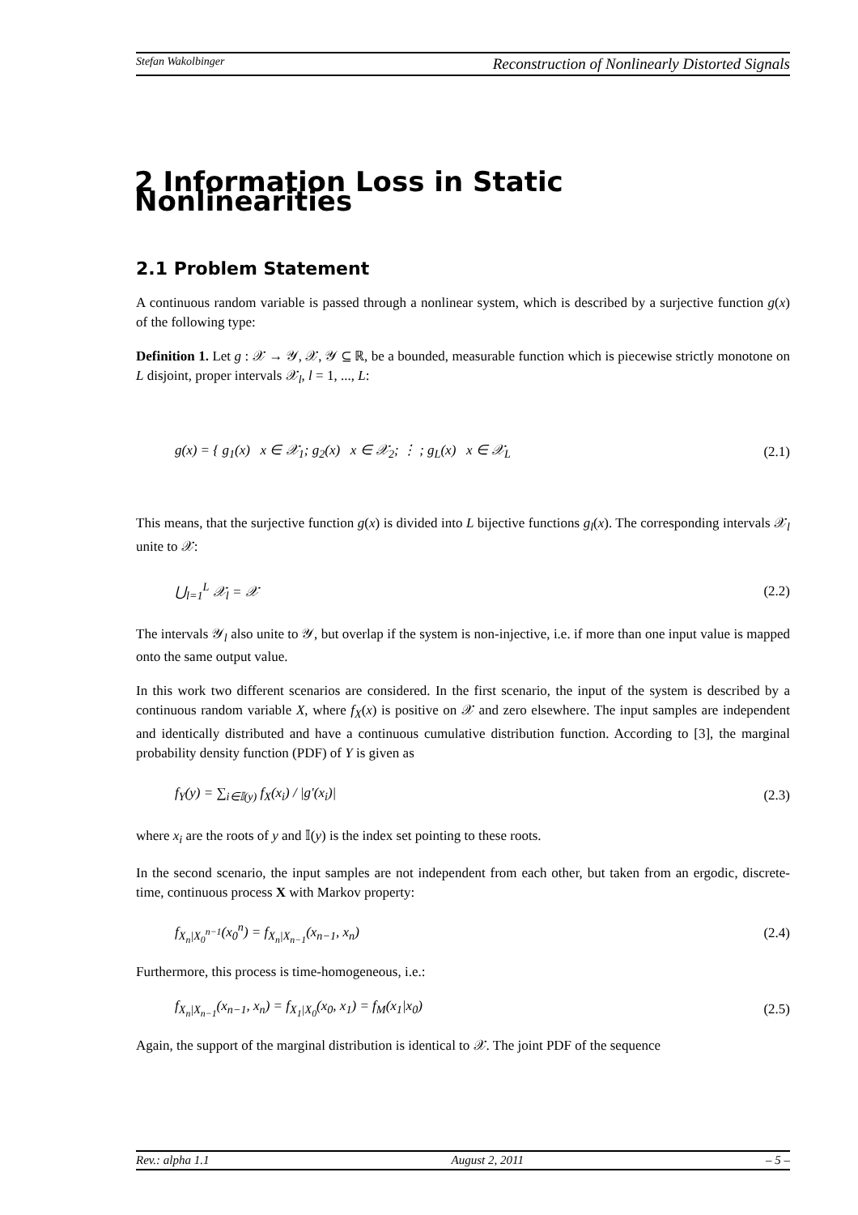Stefan Wakolbinger Reconstruction of Nonlinearly Distorted Signals
2 Information Loss in Static Nonlinearities
2.1 Problem Statement
A continuous random variable is passed through a nonlinear system, which is described by a surjective function g(x) of the following type:
Definition 1. Let g : 𝒳 → 𝒴, 𝒳, 𝒴 ⊆ ℝ, be a bounded, measurable function which is piecewise strictly monotone on L disjoint, proper intervals 𝒳<sub>l</sub>, l = 1, ..., L:
g(x) = { g<sub>1</sub>(x) x ∈ 𝒳<sub>1</sub>; g<sub>2</sub>(x) x ∈ 𝒳<sub>2</sub>; ⋮ ; g<sub>L</sub>(x) x ∈ 𝒳<sub>L</sub> (2.1)
This means, that the surjective function g(x) is divided into L bijective functions g<sub>l</sub>(x). The corresponding intervals 𝒳<sub>l</sub> unite to 𝒳:
⋃<sub>l=1</sub><sup>L</sup> 𝒳<sub>l</sub> = 𝒳 (2.2)
The intervals 𝒴<sub>l</sub> also unite to 𝒴, but overlap if the system is non-injective, i.e. if more than one input value is mapped onto the same output value.
In this work two different scenarios are considered. In the first scenario, the input of the system is described by a continuous random variable X, where f<sub>X</sub>(x) is positive on 𝒳 and zero elsewhere. The input samples are independent and identically distributed and have a continuous cumulative distribution function. According to [3], the marginal probability density function (PDF) of Y is given as
f<sub>Y</sub>(y) = ∑<sub>i∈𝕀(y)</sub> f<sub>X</sub>(x<sub>i</sub>) / |g′(x<sub>i</sub>)| (2.3)
where x<sub>i</sub> are the roots of y and 𝕀(y) is the index set pointing to these roots.
In the second scenario, the input samples are not independent from each other, but taken from an ergodic, discrete-time, continuous process X with Markov property:
f<sub>X<sub>n</sub>|X<sub>0</sub><sup>n−1</sup></sub>(x<sub>0</sub><sup>n</sup>) = f<sub>X<sub>n</sub>|X<sub>n−1</sub></sub>(x<sub>n−1</sub>, x<sub>n</sub>) (2.4)
Furthermore, this process is time-homogeneous, i.e.:
f<sub>X<sub>n</sub>|X<sub>n−1</sub></sub>(x<sub>n−1</sub>, x<sub>n</sub>) = f<sub>X<sub>1</sub>|X<sub>0</sub></sub>(x<sub>0</sub>, x<sub>1</sub>) = f<sub>M</sub>(x<sub>1</sub>|x<sub>0</sub>) (2.5)
Again, the support of the marginal distribution is identical to 𝒳. The joint PDF of the sequence
Rev.: alpha 1.1 August 2, 2011 – 5 –